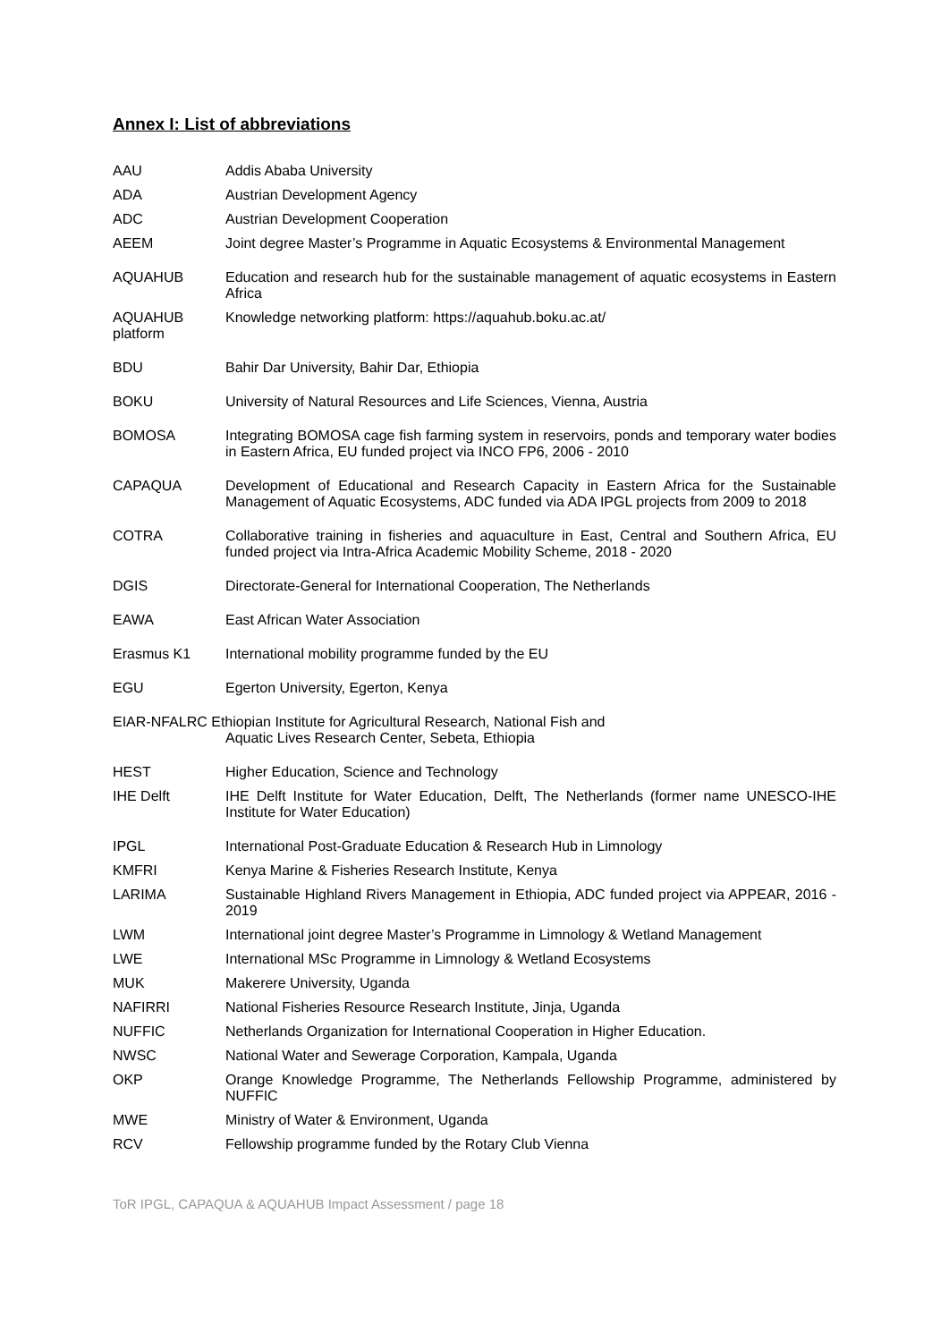Annex I: List of abbreviations
| AAU | Addis Ababa University |
| ADA | Austrian Development Agency |
| ADC | Austrian Development Cooperation |
| AEEM | Joint degree Master’s Programme in Aquatic Ecosystems & Environmental Management |
| AQUAHUB | Education and research hub for the sustainable management of aquatic ecosystems in Eastern Africa |
| AQUAHUB platform | Knowledge networking platform: https://aquahub.boku.ac.at/ |
| BDU | Bahir Dar University, Bahir Dar, Ethiopia |
| BOKU | University of Natural Resources and Life Sciences, Vienna, Austria |
| BOMOSA | Integrating BOMOSA cage fish farming system in reservoirs, ponds and temporary water bodies in Eastern Africa, EU funded project via INCO FP6, 2006 - 2010 |
| CAPAQUA | Development of Educational and Research Capacity in Eastern Africa for the Sustainable Management of Aquatic Ecosystems, ADC funded via ADA IPGL projects from 2009 to 2018 |
| COTRA | Collaborative training in fisheries and aquaculture in East, Central and Southern Africa, EU funded project via Intra-Africa Academic Mobility Scheme, 2018 - 2020 |
| DGIS | Directorate-General for International Cooperation, The Netherlands |
| EAWA | East African Water Association |
| Erasmus K1 | International mobility programme funded by the EU |
| EGU | Egerton University, Egerton, Kenya |
| EIAR-NFALRC Ethiopian Institute for Agricultural Research, National Fish and Aquatic Lives Research Center, Sebeta, Ethiopia | |
| HEST | Higher Education, Science and Technology |
| IHE Delft | IHE Delft Institute for Water Education, Delft, The Netherlands (former name UNESCO-IHE Institute for Water Education) |
| IPGL | International Post-Graduate Education & Research Hub in Limnology |
| KMFRI | Kenya Marine & Fisheries Research Institute, Kenya |
| LARIMA | Sustainable Highland Rivers Management in Ethiopia, ADC funded project via APPEAR, 2016 - 2019 |
| LWM | International joint degree Master’s Programme in Limnology & Wetland Management |
| LWE | International MSc Programme in Limnology & Wetland Ecosystems |
| MUK | Makerere University, Uganda |
| NAFIRRI | National Fisheries Resource Research Institute, Jinja, Uganda |
| NUFFIC | Netherlands Organization for International Cooperation in Higher Education. |
| NWSC | National Water and Sewerage Corporation, Kampala, Uganda |
| OKP | Orange Knowledge Programme, The Netherlands Fellowship Programme, administered by NUFFIC |
| MWE | Ministry of Water & Environment, Uganda |
| RCV | Fellowship programme funded by the Rotary Club Vienna |
ToR IPGL, CAPAQUA & AQUAHUB Impact Assessment / page 18